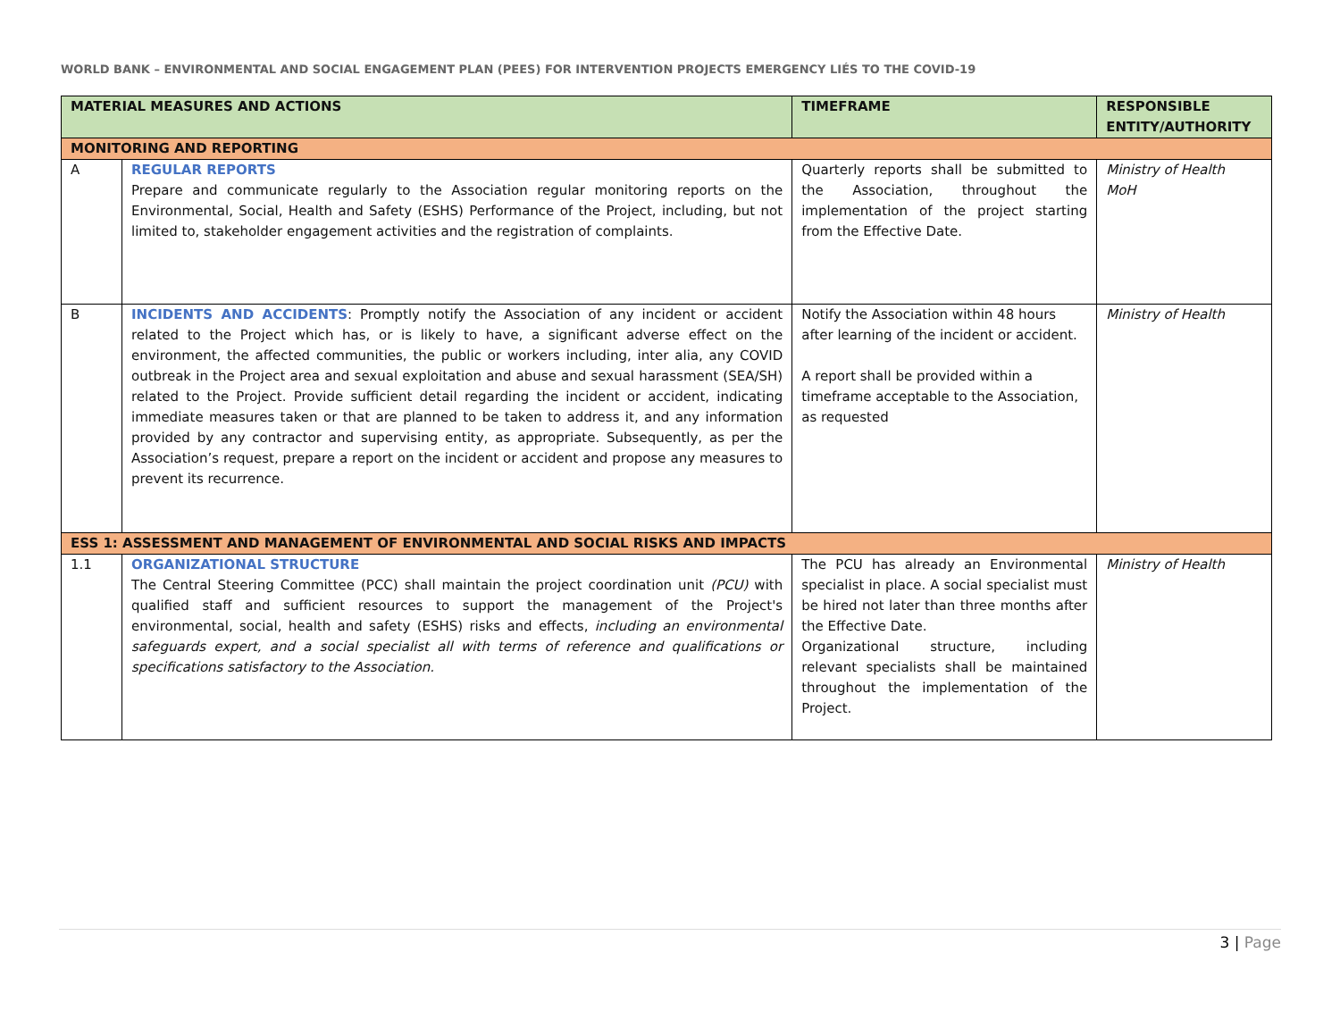WORLD BANK – ENVIRONMENTAL AND SOCIAL ENGAGEMENT PLAN (PEES) FOR INTERVENTION PROJECTS EMERGENCY LIÉS TO THE COVID-19
| MATERIAL MEASURES AND ACTIONS | | TIMEFRAME | RESPONSIBLE ENTITY/AUTHORITY |
| --- | --- | --- | --- |
| MONITORING AND REPORTING | | | |
| A | REGULAR REPORTS Prepare and communicate regularly to the Association regular monitoring reports on the Environmental, Social, Health and Safety (ESHS) Performance of the Project, including, but not limited to, stakeholder engagement activities and the registration of complaints. | Quarterly reports shall be submitted to the Association, throughout the implementation of the project starting from the Effective Date. | Ministry of Health MoH |
| B | INCIDENTS AND ACCIDENTS : Promptly notify the Association of any incident or accident related to the Project which has, or is likely to have, a significant adverse effect on the environment, the affected communities, the public or workers including, inter alia, any COVID outbreak in the Project area and sexual exploitation and abuse and sexual harassment (SEA/SH) related to the Project. Provide sufficient detail regarding the incident or accident, indicating immediate measures taken or that are planned to be taken to address it, and any information provided by any contractor and supervising entity, as appropriate. Subsequently, as per the Association’s request, prepare a report on the incident or accident and propose any measures to prevent its recurrence. | Notify the Association within 48 hours after learning of the incident or accident. A report shall be provided within a timeframe acceptable to the Association, as requested | Ministry of Health |
| ESS 1: ASSESSMENT AND MANAGEMENT OF ENVIRONMENTAL AND SOCIAL RISKS AND IMPACTS | | | |
| 1.1 | ORGANIZATIONAL STRUCTURE The Central Steering Committee (PCC) shall maintain the project coordination unit (PCU) with qualified staff and sufficient resources to support the management of the Project's environmental, social, health and safety (ESHS) risks and effects, including an environmental safeguards expert, and a social specialist all with terms of reference and qualifications or specifications satisfactory to the Association. | The PCU has already an Environmental specialist in place. A social specialist must be hired not later than three months after the Effective Date. Organizational structure, including relevant specialists shall be maintained throughout the implementation of the Project. | Ministry of Health |
3 | Page